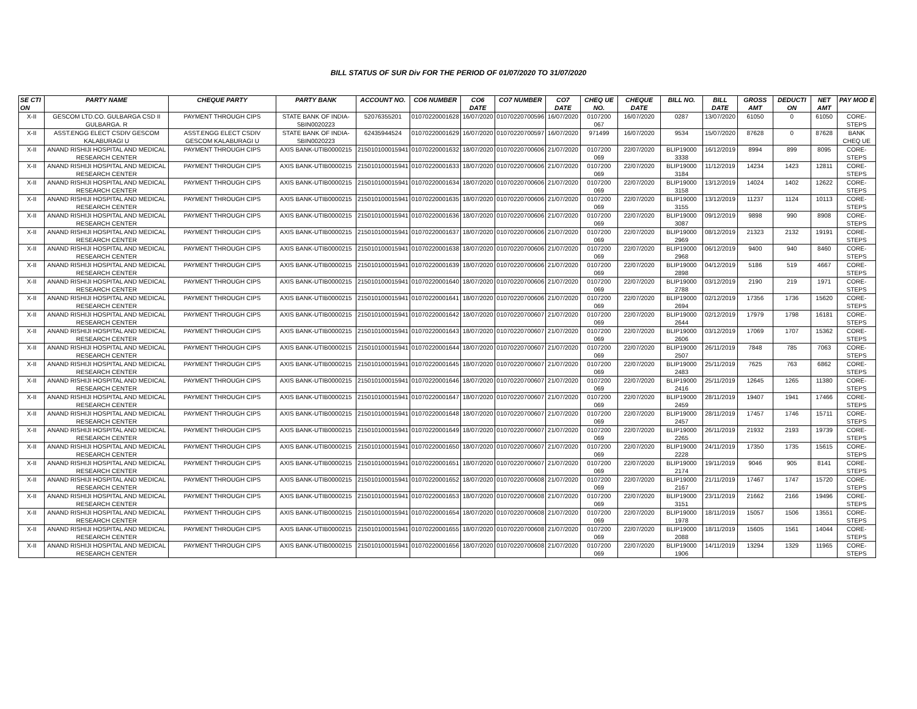BILL STATUS OF SUR Div FOR THE PERIOD OF 01/07/2020 TO 31/07/2020
| SE CTI ON | PARTY NAME | CHEQUE PARTY | PARTY BANK | ACCOUNT NO. | CO6 NUMBER | CO6 DATE | CO7 NUMBER | CO7 DATE | CHEQ UE NO. | CHEQUE DATE | BILL NO. | BILL DATE | GROSS AMT | DEDUCTI ON | NET AMT | PAY MOD E |
| --- | --- | --- | --- | --- | --- | --- | --- | --- | --- | --- | --- | --- | --- | --- | --- | --- |
| X-II | GESCOM LTD.CO. GULBARGA CSD II GULBARGA. R | PAYMENT THROUGH CIPS | STATE BANK OF INDIA-SBIN0020223 | 52076355201 | 01070220001628 | 16/07/2020 | 01070220700596 | 16/07/2020 | 0107200 067 | 16/07/2020 | 0287 | 13/07/2020 | 61050 | 0 | 61050 | CORE-STEPS |
| X-II | ASST.ENGG ELECT CSDIV GESCOM KALABURAGI U | ASST.ENGG ELECT CSDIV GESCOM KALABURAGI U | STATE BANK OF INDIA-SBIN0020223 | 62435944524 | 01070220001629 | 16/07/2020 | 01070220700597 | 16/07/2020 | 971499 | 16/07/2020 | 9534 | 15/07/2020 | 87628 | 0 | 87628 | BANK CHEQ UE |
| X-II | ANAND RISHIJI HOSPITAL AND MEDICAL RESEARCH CENTER | PAYMENT THROUGH CIPS | AXIS BANK-UTIB0000215 | 215010100015941 | 01070220001632 | 18/07/2020 | 01070220700606 | 21/07/2020 | 0107200 069 | 22/07/2020 | BLIP19000 3338 | 16/12/2019 | 8994 | 899 | 8095 | CORE-STEPS |
| X-II | ANAND RISHIJI HOSPITAL AND MEDICAL RESEARCH CENTER | PAYMENT THROUGH CIPS | AXIS BANK-UTIB0000215 | 215010100015941 | 01070220001633 | 18/07/2020 | 01070220700606 | 21/07/2020 | 0107200 069 | 22/07/2020 | BLIP19000 3184 | 11/12/2019 | 14234 | 1423 | 12811 | CORE-STEPS |
| X-II | ANAND RISHIJI HOSPITAL AND MEDICAL RESEARCH CENTER | PAYMENT THROUGH CIPS | AXIS BANK-UTIB0000215 | 215010100015941 | 01070220001634 | 18/07/2020 | 01070220700606 | 21/07/2020 | 0107200 069 | 22/07/2020 | BLIP19000 3158 | 13/12/2019 | 14024 | 1402 | 12622 | CORE-STEPS |
| X-II | ANAND RISHIJI HOSPITAL AND MEDICAL RESEARCH CENTER | PAYMENT THROUGH CIPS | AXIS BANK-UTIB0000215 | 215010100015941 | 01070220001635 | 18/07/2020 | 01070220700606 | 21/07/2020 | 0107200 069 | 22/07/2020 | BLIP19000 3155 | 13/12/2019 | 11237 | 1124 | 10113 | CORE-STEPS |
| X-II | ANAND RISHIJI HOSPITAL AND MEDICAL RESEARCH CENTER | PAYMENT THROUGH CIPS | AXIS BANK-UTIB0000215 | 215010100015941 | 01070220001636 | 18/07/2020 | 01070220700606 | 21/07/2020 | 0107200 069 | 22/07/2020 | BLIP19000 3087 | 09/12/2019 | 9898 | 990 | 8908 | CORE-STEPS |
| X-II | ANAND RISHIJI HOSPITAL AND MEDICAL RESEARCH CENTER | PAYMENT THROUGH CIPS | AXIS BANK-UTIB0000215 | 215010100015941 | 01070220001637 | 18/07/2020 | 01070220700606 | 21/07/2020 | 0107200 069 | 22/07/2020 | BLIP19000 2969 | 08/12/2019 | 21323 | 2132 | 19191 | CORE-STEPS |
| X-II | ANAND RISHIJI HOSPITAL AND MEDICAL RESEARCH CENTER | PAYMENT THROUGH CIPS | AXIS BANK-UTIB0000215 | 215010100015941 | 01070220001638 | 18/07/2020 | 01070220700606 | 21/07/2020 | 0107200 069 | 22/07/2020 | BLIP19000 2968 | 06/12/2019 | 9400 | 940 | 8460 | CORE-STEPS |
| X-II | ANAND RISHIJI HOSPITAL AND MEDICAL RESEARCH CENTER | PAYMENT THROUGH CIPS | AXIS BANK-UTIB0000215 | 215010100015941 | 01070220001639 | 18/07/2020 | 01070220700606 | 21/07/2020 | 0107200 069 | 22/07/2020 | BLIP19000 2898 | 04/12/2019 | 5186 | 519 | 4667 | CORE-STEPS |
| X-II | ANAND RISHIJI HOSPITAL AND MEDICAL RESEARCH CENTER | PAYMENT THROUGH CIPS | AXIS BANK-UTIB0000215 | 215010100015941 | 01070220001640 | 18/07/2020 | 01070220700606 | 21/07/2020 | 0107200 069 | 22/07/2020 | BLIP19000 2788 | 03/12/2019 | 2190 | 219 | 1971 | CORE-STEPS |
| X-II | ANAND RISHIJI HOSPITAL AND MEDICAL RESEARCH CENTER | PAYMENT THROUGH CIPS | AXIS BANK-UTIB0000215 | 215010100015941 | 01070220001641 | 18/07/2020 | 01070220700606 | 21/07/2020 | 0107200 069 | 22/07/2020 | BLIP19000 2694 | 02/12/2019 | 17356 | 1736 | 15620 | CORE-STEPS |
| X-II | ANAND RISHIJI HOSPITAL AND MEDICAL RESEARCH CENTER | PAYMENT THROUGH CIPS | AXIS BANK-UTIB0000215 | 215010100015941 | 01070220001642 | 18/07/2020 | 01070220700607 | 21/07/2020 | 0107200 069 | 22/07/2020 | BLIP19000 2644 | 02/12/2019 | 17979 | 1798 | 16181 | CORE-STEPS |
| X-II | ANAND RISHIJI HOSPITAL AND MEDICAL RESEARCH CENTER | PAYMENT THROUGH CIPS | AXIS BANK-UTIB0000215 | 215010100015941 | 01070220001643 | 18/07/2020 | 01070220700607 | 21/07/2020 | 0107200 069 | 22/07/2020 | BLIP19000 2606 | 03/12/2019 | 17069 | 1707 | 15362 | CORE-STEPS |
| X-II | ANAND RISHIJI HOSPITAL AND MEDICAL RESEARCH CENTER | PAYMENT THROUGH CIPS | AXIS BANK-UTIB0000215 | 215010100015941 | 01070220001644 | 18/07/2020 | 01070220700607 | 21/07/2020 | 0107200 069 | 22/07/2020 | BLIP19000 2507 | 26/11/2019 | 7848 | 785 | 7063 | CORE-STEPS |
| X-II | ANAND RISHIJI HOSPITAL AND MEDICAL RESEARCH CENTER | PAYMENT THROUGH CIPS | AXIS BANK-UTIB0000215 | 215010100015941 | 01070220001645 | 18/07/2020 | 01070220700607 | 21/07/2020 | 0107200 069 | 22/07/2020 | BLIP19000 2483 | 25/11/2019 | 7625 | 763 | 6862 | CORE-STEPS |
| X-II | ANAND RISHIJI HOSPITAL AND MEDICAL RESEARCH CENTER | PAYMENT THROUGH CIPS | AXIS BANK-UTIB0000215 | 215010100015941 | 01070220001646 | 18/07/2020 | 01070220700607 | 21/07/2020 | 0107200 069 | 22/07/2020 | BLIP19000 2416 | 25/11/2019 | 12645 | 1265 | 11380 | CORE-STEPS |
| X-II | ANAND RISHIJI HOSPITAL AND MEDICAL RESEARCH CENTER | PAYMENT THROUGH CIPS | AXIS BANK-UTIB0000215 | 215010100015941 | 01070220001647 | 18/07/2020 | 01070220700607 | 21/07/2020 | 0107200 069 | 22/07/2020 | BLIP19000 2459 | 28/11/2019 | 19407 | 1941 | 17466 | CORE-STEPS |
| X-II | ANAND RISHIJI HOSPITAL AND MEDICAL RESEARCH CENTER | PAYMENT THROUGH CIPS | AXIS BANK-UTIB0000215 | 215010100015941 | 01070220001648 | 18/07/2020 | 01070220700607 | 21/07/2020 | 0107200 069 | 22/07/2020 | BLIP19000 2457 | 28/11/2019 | 17457 | 1746 | 15711 | CORE-STEPS |
| X-II | ANAND RISHIJI HOSPITAL AND MEDICAL RESEARCH CENTER | PAYMENT THROUGH CIPS | AXIS BANK-UTIB0000215 | 215010100015941 | 01070220001649 | 18/07/2020 | 01070220700607 | 21/07/2020 | 0107200 069 | 22/07/2020 | BLIP19000 2265 | 26/11/2019 | 21932 | 2193 | 19739 | CORE-STEPS |
| X-II | ANAND RISHIJI HOSPITAL AND MEDICAL RESEARCH CENTER | PAYMENT THROUGH CIPS | AXIS BANK-UTIB0000215 | 215010100015941 | 01070220001650 | 18/07/2020 | 01070220700607 | 21/07/2020 | 0107200 069 | 22/07/2020 | BLIP19000 2228 | 24/11/2019 | 17350 | 1735 | 15615 | CORE-STEPS |
| X-II | ANAND RISHIJI HOSPITAL AND MEDICAL RESEARCH CENTER | PAYMENT THROUGH CIPS | AXIS BANK-UTIB0000215 | 215010100015941 | 01070220001651 | 18/07/2020 | 01070220700607 | 21/07/2020 | 0107200 069 | 22/07/2020 | BLIP19000 2174 | 19/11/2019 | 9046 | 905 | 8141 | CORE-STEPS |
| X-II | ANAND RISHIJI HOSPITAL AND MEDICAL RESEARCH CENTER | PAYMENT THROUGH CIPS | AXIS BANK-UTIB0000215 | 215010100015941 | 01070220001652 | 18/07/2020 | 01070220700608 | 21/07/2020 | 0107200 069 | 22/07/2020 | BLIP19000 2167 | 21/11/2019 | 17467 | 1747 | 15720 | CORE-STEPS |
| X-II | ANAND RISHIJI HOSPITAL AND MEDICAL RESEARCH CENTER | PAYMENT THROUGH CIPS | AXIS BANK-UTIB0000215 | 215010100015941 | 01070220001653 | 18/07/2020 | 01070220700608 | 21/07/2020 | 0107200 069 | 22/07/2020 | BLIP19000 3151 | 23/11/2019 | 21662 | 2166 | 19496 | CORE-STEPS |
| X-II | ANAND RISHIJI HOSPITAL AND MEDICAL RESEARCH CENTER | PAYMENT THROUGH CIPS | AXIS BANK-UTIB0000215 | 215010100015941 | 01070220001654 | 18/07/2020 | 01070220700608 | 21/07/2020 | 0107200 069 | 22/07/2020 | BLIP19000 1978 | 18/11/2019 | 15057 | 1506 | 13551 | CORE-STEPS |
| X-II | ANAND RISHIJI HOSPITAL AND MEDICAL RESEARCH CENTER | PAYMENT THROUGH CIPS | AXIS BANK-UTIB0000215 | 215010100015941 | 01070220001655 | 18/07/2020 | 01070220700608 | 21/07/2020 | 0107200 069 | 22/07/2020 | BLIP19000 2088 | 18/11/2019 | 15605 | 1561 | 14044 | CORE-STEPS |
| X-II | ANAND RISHIJI HOSPITAL AND MEDICAL RESEARCH CENTER | PAYMENT THROUGH CIPS | AXIS BANK-UTIB0000215 | 215010100015941 | 01070220001656 | 18/07/2020 | 01070220700608 | 21/07/2020 | 0107200 069 | 22/07/2020 | BLIP19000 1906 | 14/11/2019 | 13294 | 1329 | 11965 | CORE-STEPS |